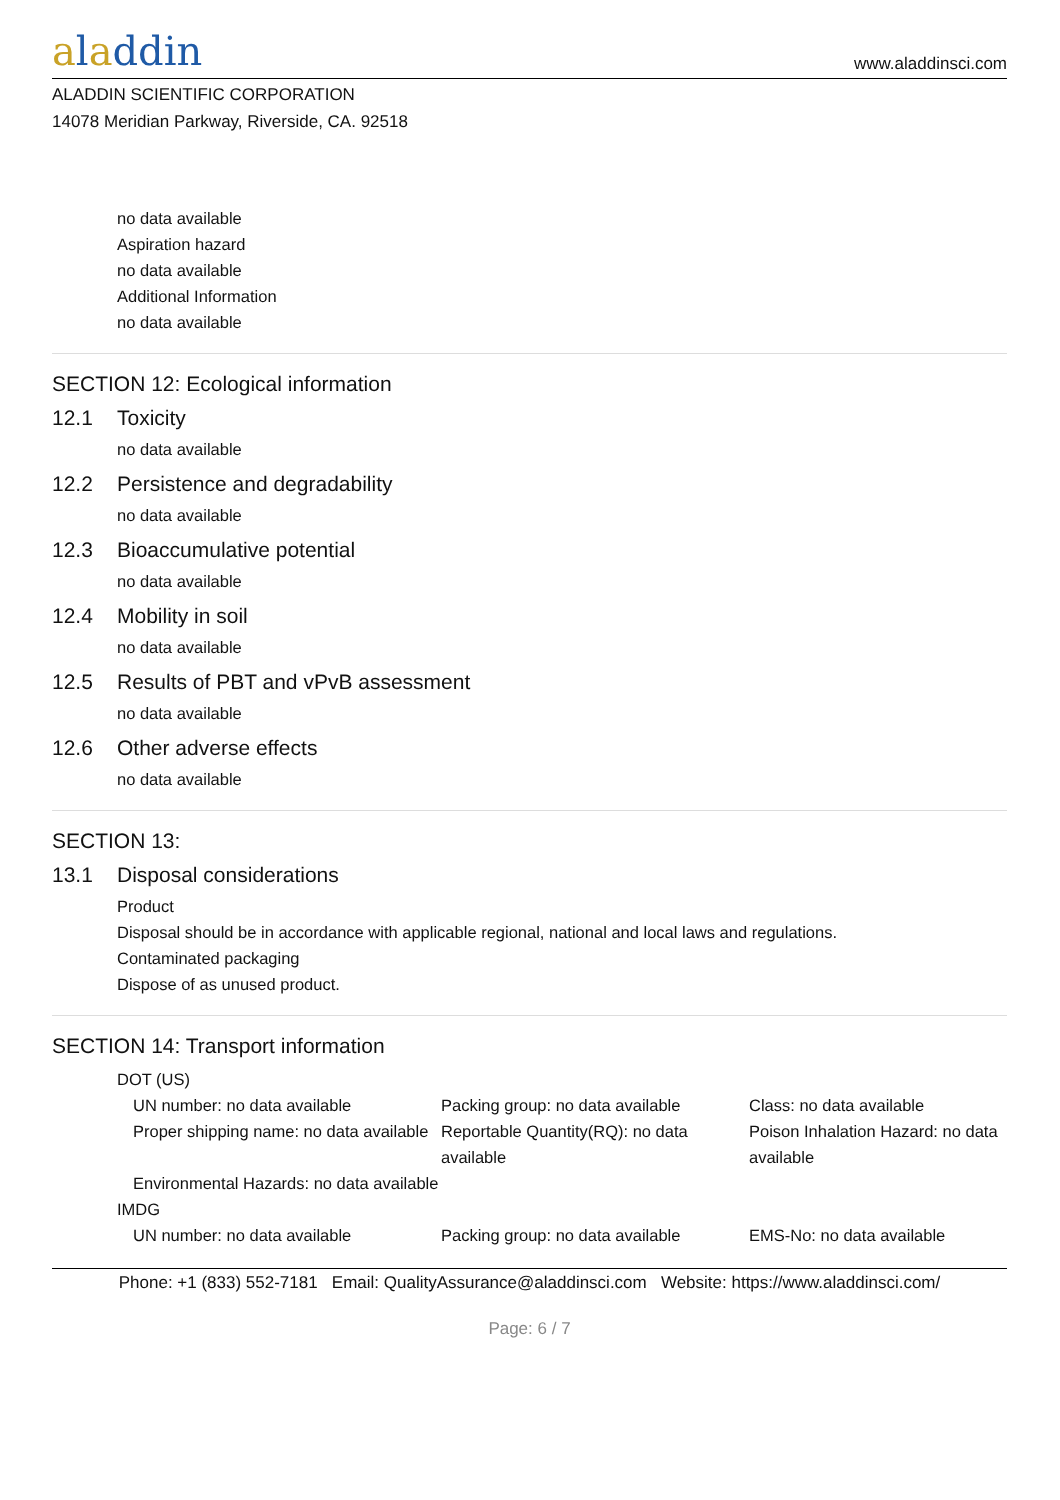aladdin
www.aladdinsci.com
ALADDIN SCIENTIFIC CORPORATION
14078 Meridian Parkway, Riverside, CA. 92518
no data available
Aspiration hazard
no data available
Additional Information
no data available
SECTION 12: Ecological information
12.1 Toxicity
no data available
12.2 Persistence and degradability
no data available
12.3 Bioaccumulative potential
no data available
12.4 Mobility in soil
no data available
12.5 Results of PBT and vPvB assessment
no data available
12.6 Other adverse effects
no data available
SECTION 13:
13.1 Disposal considerations
Product
Disposal should be in accordance with applicable regional, national and local laws and regulations.
Contaminated packaging
Dispose of as unused product.
SECTION 14: Transport information
DOT (US)
UN number: no data available
Packing group: no data available
Class: no data available
Proper shipping name: no data available
Reportable Quantity(RQ): no data available
Poison Inhalation Hazard: no data available
Environmental Hazards: no data available
IMDG
UN number: no data available
Packing group: no data available
EMS-No: no data available
Phone: +1 (833) 552-7181 Email: QualityAssurance@aladdinsci.com Website: https://www.aladdinsci.com/
Page: 6 / 7